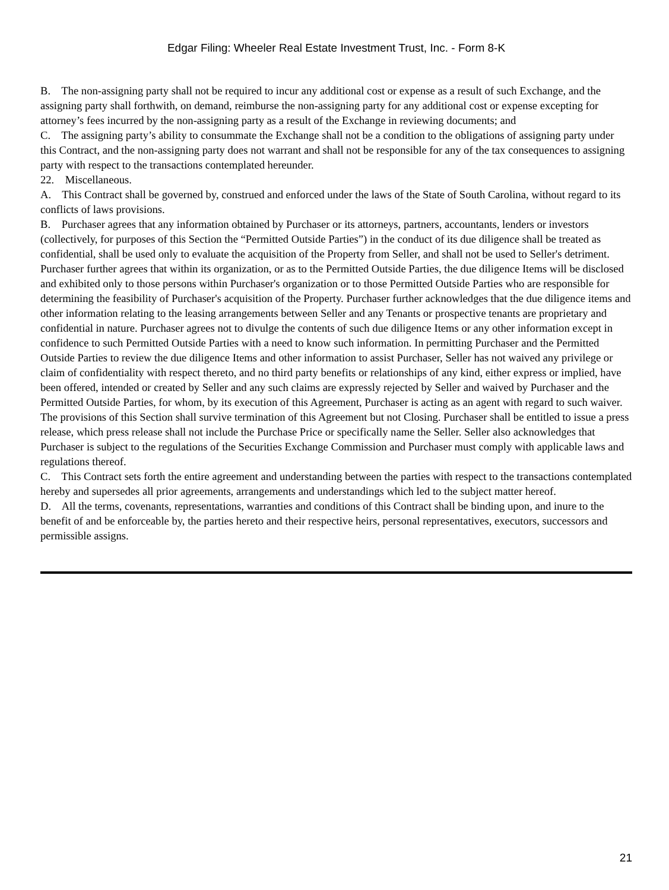Edgar Filing: Wheeler Real Estate Investment Trust, Inc. - Form 8-K
B. The non-assigning party shall not be required to incur any additional cost or expense as a result of such Exchange, and the assigning party shall forthwith, on demand, reimburse the non-assigning party for any additional cost or expense excepting for attorney’s fees incurred by the non-assigning party as a result of the Exchange in reviewing documents; and
C. The assigning party’s ability to consummate the Exchange shall not be a condition to the obligations of assigning party under this Contract, and the non-assigning party does not warrant and shall not be responsible for any of the tax consequences to assigning party with respect to the transactions contemplated hereunder.
22. Miscellaneous.
A. This Contract shall be governed by, construed and enforced under the laws of the State of South Carolina, without regard to its conflicts of laws provisions.
B. Purchaser agrees that any information obtained by Purchaser or its attorneys, partners, accountants, lenders or investors (collectively, for purposes of this Section the “Permitted Outside Parties”) in the conduct of its due diligence shall be treated as confidential, shall be used only to evaluate the acquisition of the Property from Seller, and shall not be used to Seller's detriment. Purchaser further agrees that within its organization, or as to the Permitted Outside Parties, the due diligence Items will be disclosed and exhibited only to those persons within Purchaser's organization or to those Permitted Outside Parties who are responsible for determining the feasibility of Purchaser's acquisition of the Property. Purchaser further acknowledges that the due diligence items and other information relating to the leasing arrangements between Seller and any Tenants or prospective tenants are proprietary and confidential in nature. Purchaser agrees not to divulge the contents of such due diligence Items or any other information except in confidence to such Permitted Outside Parties with a need to know such information. In permitting Purchaser and the Permitted Outside Parties to review the due diligence Items and other information to assist Purchaser, Seller has not waived any privilege or claim of confidentiality with respect thereto, and no third party benefits or relationships of any kind, either express or implied, have been offered, intended or created by Seller and any such claims are expressly rejected by Seller and waived by Purchaser and the Permitted Outside Parties, for whom, by its execution of this Agreement, Purchaser is acting as an agent with regard to such waiver. The provisions of this Section shall survive termination of this Agreement but not Closing. Purchaser shall be entitled to issue a press release, which press release shall not include the Purchase Price or specifically name the Seller. Seller also acknowledges that Purchaser is subject to the regulations of the Securities Exchange Commission and Purchaser must comply with applicable laws and regulations thereof.
C. This Contract sets forth the entire agreement and understanding between the parties with respect to the transactions contemplated hereby and supersedes all prior agreements, arrangements and understandings which led to the subject matter hereof.
D. All the terms, covenants, representations, warranties and conditions of this Contract shall be binding upon, and inure to the benefit of and be enforceable by, the parties hereto and their respective heirs, personal representatives, executors, successors and permissible assigns.
21